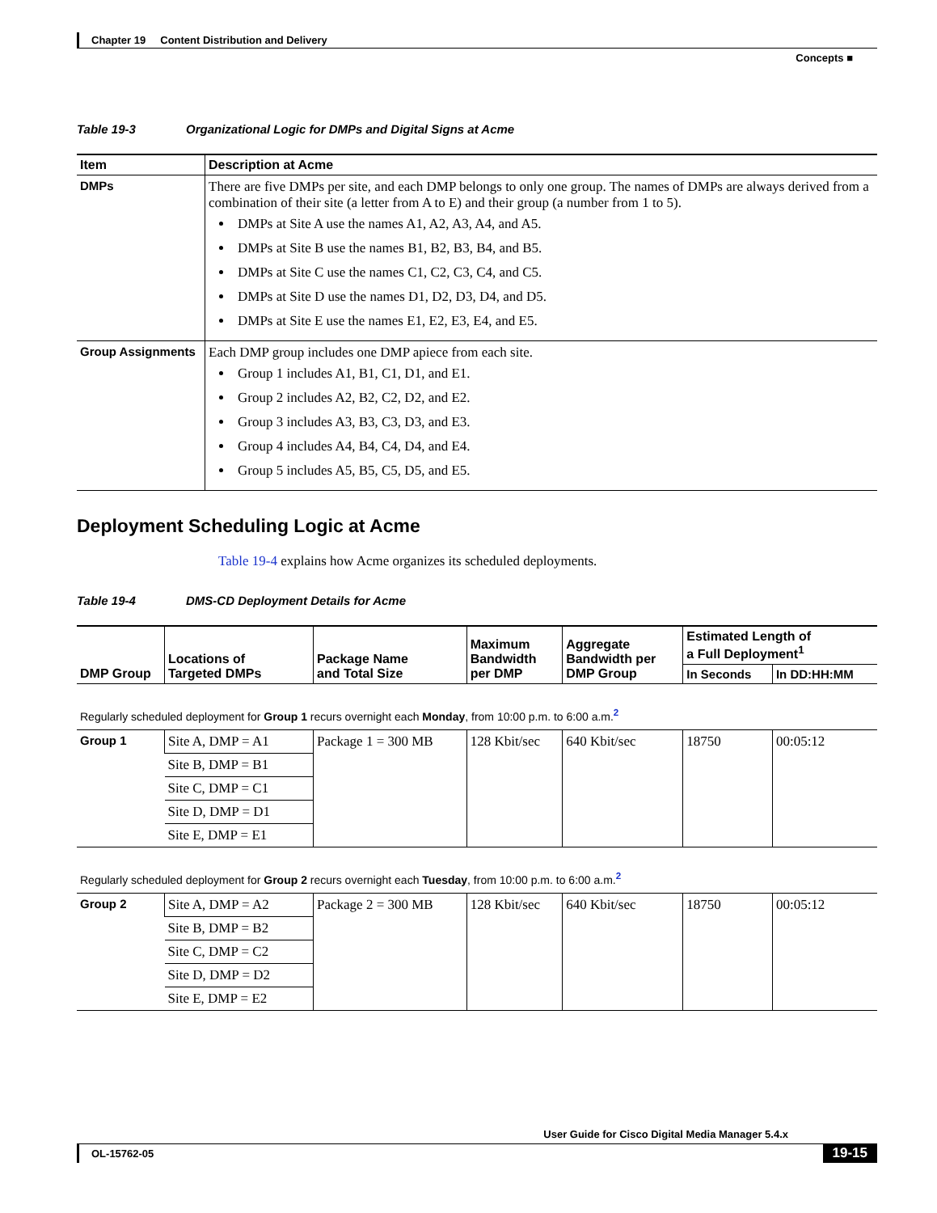Chapter 19 Content Distribution and Delivery
Concepts ■
Table 19-3 Organizational Logic for DMPs and Digital Signs at Acme
| Item | Description at Acme |
| --- | --- |
| DMPs | There are five DMPs per site, and each DMP belongs to only one group. The names of DMPs are always derived from a combination of their site (a letter from A to E) and their group (a number from 1 to 5). DMPs at Site A use the names A1, A2, A3, A4, and A5. DMPs at Site B use the names B1, B2, B3, B4, and B5. DMPs at Site C use the names C1, C2, C3, C4, and C5. DMPs at Site D use the names D1, D2, D3, D4, and D5. DMPs at Site E use the names E1, E2, E3, E4, and E5. |
| Group Assignments | Each DMP group includes one DMP apiece from each site. Group 1 includes A1, B1, C1, D1, and E1. Group 2 includes A2, B2, C2, D2, and E2. Group 3 includes A3, B3, C3, D3, and E3. Group 4 includes A4, B4, C4, D4, and E4. Group 5 includes A5, B5, C5, D5, and E5. |
Deployment Scheduling Logic at Acme
Table 19-4 explains how Acme organizes its scheduled deployments.
Table 19-4 DMS-CD Deployment Details for Acme
| DMP Group | Locations of Targeted DMPs | Package Name and Total Size | Maximum Bandwidth per DMP | Aggregate Bandwidth per DMP Group | Estimated Length of a Full Deployment<sup>1</sup> | |
| --- | --- | --- | --- | --- | --- | --- |
| | | | | | In Seconds | In DD:HH:MM |
| Regularly scheduled deployment for Group 1 recurs overnight each Monday , from 10:00 p.m. to 6:00 a.m.<sup>2</sup> | | | | | | |
| Group 1 | Site A, DMP = A1 | Package 1 = 300 MB | 128 Kbit/sec | 640 Kbit/sec | 18750 | 00:05:12 |
| | Site B, DMP = B1 | | | | | |
| | Site C, DMP = C1 | | | | | |
| | Site D, DMP = D1 | | | | | |
| | Site E, DMP = E1 | | | | | |
| Regularly scheduled deployment for Group 2 recurs overnight each Tuesday , from 10:00 p.m. to 6:00 a.m.<sup>2</sup> | | | | | | |
| Group 2 | Site A, DMP = A2 | Package 2 = 300 MB | 128 Kbit/sec | 640 Kbit/sec | 18750 | 00:05:12 |
| | Site B, DMP = B2 | | | | | |
| | Site C, DMP = C2 | | | | | |
| | Site D, DMP = D2 | | | | | |
| | Site E, DMP = E2 | | | | | |
User Guide for Cisco Digital Media Manager 5.4.x
OL-15762-05
19-15